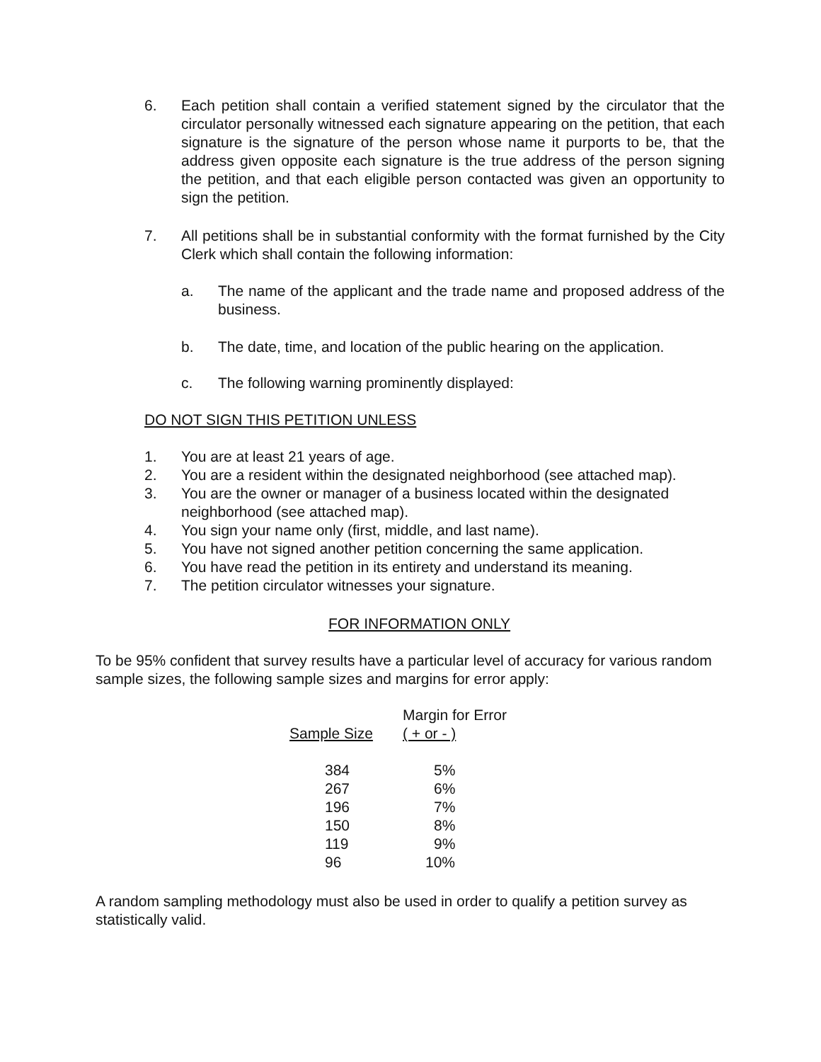6. Each petition shall contain a verified statement signed by the circulator that the circulator personally witnessed each signature appearing on the petition, that each signature is the signature of the person whose name it purports to be, that the address given opposite each signature is the true address of the person signing the petition, and that each eligible person contacted was given an opportunity to sign the petition.
7. All petitions shall be in substantial conformity with the format furnished by the City Clerk which shall contain the following information:
a. The name of the applicant and the trade name and proposed address of the business.
b. The date, time, and location of the public hearing on the application.
c. The following warning prominently displayed:
DO NOT SIGN THIS PETITION UNLESS
1. You are at least 21 years of age.
2. You are a resident within the designated neighborhood (see attached map).
3. You are the owner or manager of a business located within the designated neighborhood (see attached map).
4. You sign your name only (first, middle, and last name).
5. You have not signed another petition concerning the same application.
6. You have read the petition in its entirety and understand its meaning.
7. The petition circulator witnesses your signature.
FOR INFORMATION ONLY
To be 95% confident that survey results have a particular level of accuracy for various random sample sizes, the following sample sizes and margins for error apply:
| | Margin for Error |
| --- | --- |
| Sample Size | ( + or - ) |
| 384 | 5% |
| 267 | 6% |
| 196 | 7% |
| 150 | 8% |
| 119 | 9% |
| 96 | 10% |
A random sampling methodology must also be used in order to qualify a petition survey as statistically valid.